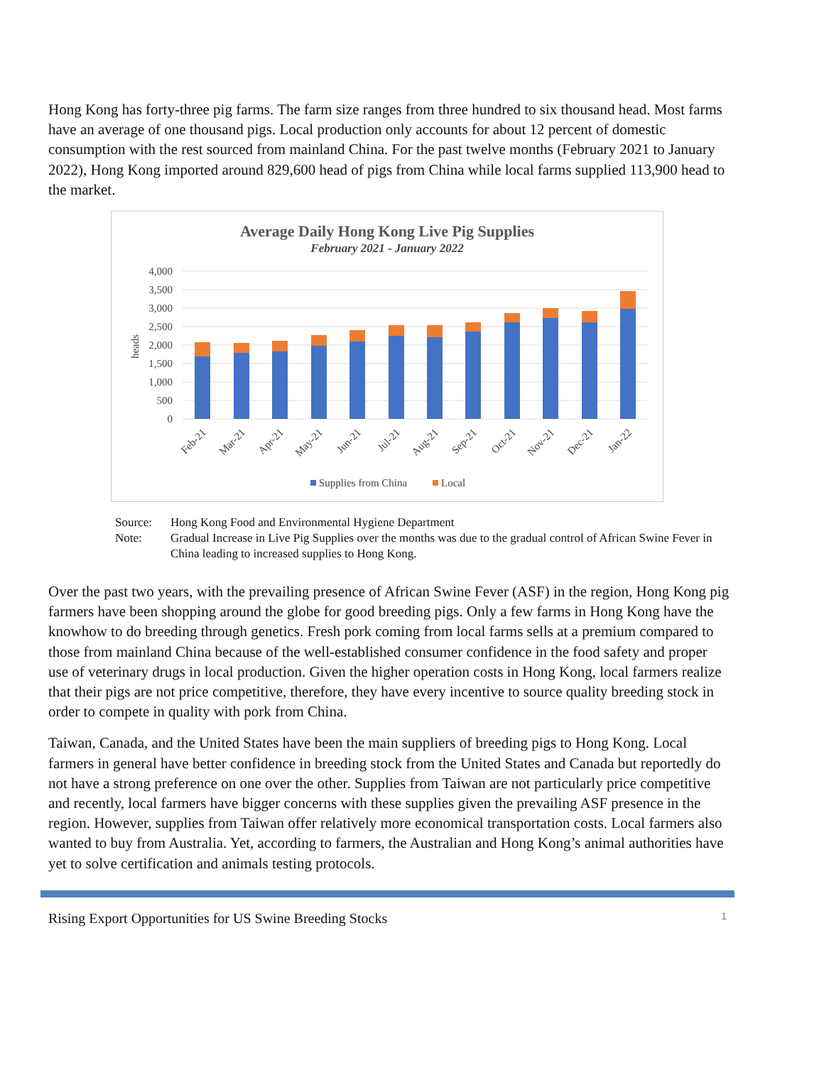Hong Kong has forty-three pig farms. The farm size ranges from three hundred to six thousand head. Most farms have an average of one thousand pigs. Local production only accounts for about 12 percent of domestic consumption with the rest sourced from mainland China. For the past twelve months (February 2021 to January 2022), Hong Kong imported around 829,600 head of pigs from China while local farms supplied 113,900 head to the market.
Average Daily Hong Kong Live Pig Supplies
February 2021 - January 2022
4,000
3,500
3,000
2,500
2,000
1,500
1,000
500
0
heads
Feb-21
Mar-21
Apr-21
May-21
Jun-21
Jul-21
Aug-21
Sep-21
Oct-21
Nov-21
Dec-21
Jan-22
Supplies from China
Local
| Source: | Hong Kong Food and Environmental Hygiene Department |
| Note: | Gradual Increase in Live Pig Supplies over the months was due to the gradual control of African Swine Fever in China leading to increased supplies to Hong Kong. |
Over the past two years, with the prevailing presence of African Swine Fever (ASF) in the region, Hong Kong pig farmers have been shopping around the globe for good breeding pigs. Only a few farms in Hong Kong have the knowhow to do breeding through genetics. Fresh pork coming from local farms sells at a premium compared to those from mainland China because of the well-established consumer confidence in the food safety and proper use of veterinary drugs in local production. Given the higher operation costs in Hong Kong, local farmers realize that their pigs are not price competitive, therefore, they have every incentive to source quality breeding stock in order to compete in quality with pork from China.
Taiwan, Canada, and the United States have been the main suppliers of breeding pigs to Hong Kong. Local farmers in general have better confidence in breeding stock from the United States and Canada but reportedly do not have a strong preference on one over the other. Supplies from Taiwan are not particularly price competitive and recently, local farmers have bigger concerns with these supplies given the prevailing ASF presence in the region. However, supplies from Taiwan offer relatively more economical transportation costs. Local farmers also wanted to buy from Australia. Yet, according to farmers, the Australian and Hong Kong’s animal authorities have yet to solve certification and animals testing protocols.
Rising Export Opportunities for US Swine Breeding Stocks 1